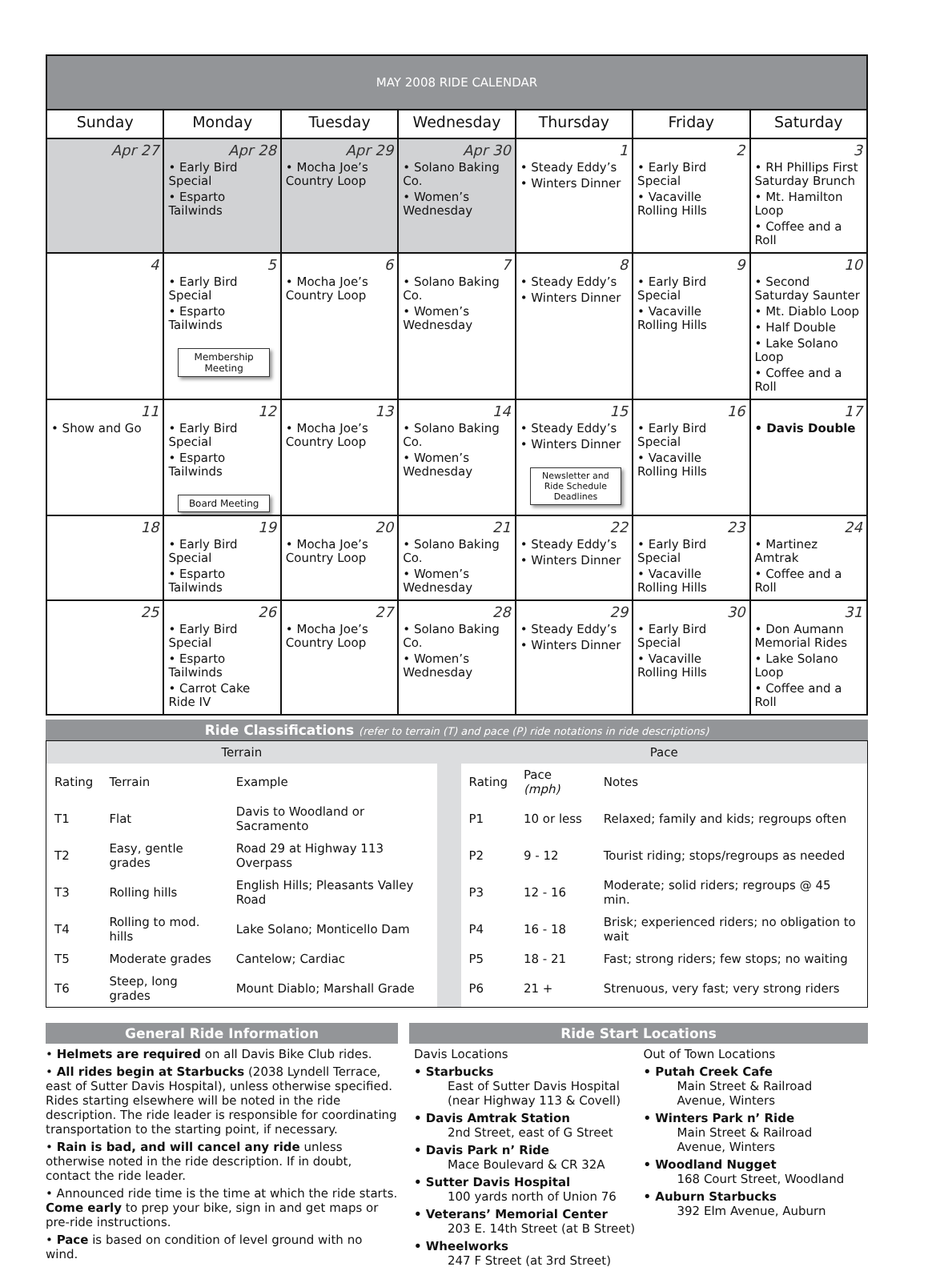| MAY 2008 RIDE CALENDAR | | | | | | |
| --- | --- | --- | --- | --- | --- | --- |
| Sunday | Monday | Tuesday | Wednesday | Thursday | Friday | Saturday |
| Apr 27 | Apr 28 • Early Bird Special • Esparto Tailwinds | Apr 29 • Mocha Joe’s Country Loop | Apr 30 • Solano Baking Co. • Women’s Wednesday | 1 • Steady Eddy’s • Winters Dinner | 2 • Early Bird Special • Vacaville Rolling Hills | 3 • RH Phillips First Saturday Brunch • Mt. Hamilton Loop • Coffee and a Roll |
| 4 | 5 • Early Bird Special • Esparto Tailwinds Membership Meeting | 6 • Mocha Joe’s Country Loop | 7 • Solano Baking Co. • Women’s Wednesday | 8 • Steady Eddy’s • Winters Dinner | 9 • Early Bird Special • Vacaville Rolling Hills | 10 • Second Saturday Saunter • Mt. Diablo Loop • Half Double • Lake Solano Loop • Coffee and a Roll |
| 11 • Show and Go | 12 • Early Bird Special • Esparto Tailwinds Board Meeting | 13 • Mocha Joe’s Country Loop | 14 • Solano Baking Co. • Women’s Wednesday | 15 • Steady Eddy’s • Winters Dinner Newsletter and Ride Schedule Deadlines | 16 • Early Bird Special • Vacaville Rolling Hills | 17 • Davis Double |
| 18 | 19 • Early Bird Special • Esparto Tailwinds | 20 • Mocha Joe’s Country Loop | 21 • Solano Baking Co. • Women’s Wednesday | 22 • Steady Eddy’s • Winters Dinner | 23 • Early Bird Special • Vacaville Rolling Hills | 24 • Martinez Amtrak • Coffee and a Roll |
| 25 | 26 • Early Bird Special • Esparto Tailwinds • Carrot Cake Ride IV | 27 • Mocha Joe’s Country Loop | 28 • Solano Baking Co. • Women’s Wednesday | 29 • Steady Eddy’s • Winters Dinner | 30 • Early Bird Special • Vacaville Rolling Hills | 31 • Don Aumann Memorial Rides • Lake Solano Loop • Coffee and a Roll |
Ride Classifications (refer to terrain (T) and pace (P) ride notations in ride descriptions)
| Terrain | | | | Pace | | |
| Rating | Terrain | Example | | Rating | Pace (mph) | Notes |
| T1 | Flat | Davis to Woodland or Sacramento | | P1 | 10 or less | Relaxed; family and kids; regroups often |
| T2 | Easy, gentle grades | Road 29 at Highway 113 Overpass | | P2 | 9 - 12 | Tourist riding; stops/regroups as needed |
| T3 | Rolling hills | English Hills; Pleasants Valley Road | | P3 | 12 - 16 | Moderate; solid riders; regroups @ 45 min. |
| T4 | Rolling to mod. hills | Lake Solano; Monticello Dam | | P4 | 16 - 18 | Brisk; experienced riders; no obligation to wait |
| T5 | Moderate grades | Cantelow; Cardiac | | P5 | 18 - 21 | Fast; strong riders; few stops; no waiting |
| T6 | Steep, long grades | Mount Diablo; Marshall Grade | | P6 | 21 + | Strenuous, very fast; very strong riders |
General Ride Information
• Helmets are required on all Davis Bike Club rides.
• All rides begin at Starbucks (2038 Lyndell Terrace, east of Sutter Davis Hospital), unless otherwise specified. Rides starting elsewhere will be noted in the ride description. The ride leader is responsible for coordinating transportation to the starting point, if necessary.
• Rain is bad, and will cancel any ride unless otherwise noted in the ride description. If in doubt, contact the ride leader.
• Announced ride time is the time at which the ride starts. Come early to prep your bike, sign in and get maps or pre-ride instructions.
• Pace is based on condition of level ground with no wind.
Ride Start Locations
Davis Locations
• Starbucks
East of Sutter Davis Hospital
(near Highway 113 & Covell)
• Davis Amtrak Station
2nd Street, east of G Street
• Davis Park n’ Ride
Mace Boulevard & CR 32A
• Sutter Davis Hospital
100 yards north of Union 76
• Veterans’ Memorial Center
203 E. 14th Street (at B Street)
• Wheelworks
247 F Street (at 3rd Street)
Out of Town Locations
• Putah Creek Cafe
Main Street & Railroad
Avenue, Winters
• Winters Park n’ Ride
Main Street & Railroad
Avenue, Winters
• Woodland Nugget
168 Court Street, Woodland
• Auburn Starbucks
392 Elm Avenue, Auburn